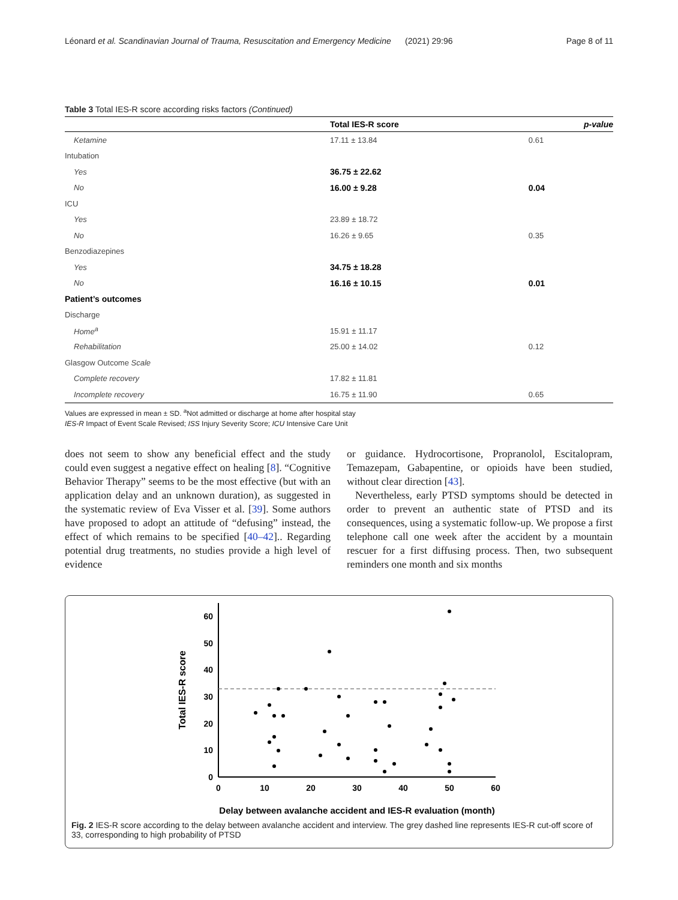Léonard et al. Scandinavian Journal of Trauma, Resuscitation and Emergency Medicine (2021) 29:96 Page 8 of 11
Table 3 Total IES-R score according risks factors (Continued)
| | Total IES-R score | p-value |
| --- | --- | --- |
| Ketamine | 17.11 ± 13.84 | 0.61 |
| Intubation | | |
| Yes | 36.75 ± 22.62 | |
| No | 16.00 ± 9.28 | 0.04 |
| ICU | | |
| Yes | 23.89 ± 18.72 | |
| No | 16.26 ± 9.65 | 0.35 |
| Benzodiazepines | | |
| Yes | 34.75 ± 18.28 | |
| No | 16.16 ± 10.15 | 0.01 |
| Patient’s outcomes | | |
| Discharge | | |
| Home<sup>a</sup> | 15.91 ± 11.17 | |
| Rehabilitation | 25.00 ± 14.02 | 0.12 |
| Glasgow Outcome Scale | | |
| Complete recovery | 17.82 ± 11.81 | |
| Incomplete recovery | 16.75 ± 11.90 | 0.65 |
Values are expressed in mean ± SD. <sup>a</sup>Not admitted or discharge at home after hospital stay
IES-R Impact of Event Scale Revised; ISS Injury Severity Score; ICU Intensive Care Unit
does not seem to show any beneficial effect and the study could even suggest a negative effect on healing [8]. “Cognitive Behavior Therapy” seems to be the most effective (but with an application delay and an unknown duration), as suggested in the systematic review of Eva Visser et al. [39]. Some authors have proposed to adopt an attitude of “defusing” instead, the effect of which remains to be specified [40–42].. Regarding potential drug treatments, no studies provide a high level of evidence
or guidance. Hydrocortisone, Propranolol, Escitalopram, Temazepam, Gabapentine, or opioids have been studied, without clear direction [43].
Nevertheless, early PTSD symptoms should be detected in order to prevent an authentic state of PTSD and its consequences, using a systematic follow-up. We propose a first telephone call one week after the accident by a mountain rescuer for a first diffusing process. Then, two subsequent reminders one month and six months
0
10
20
30
40
50
60
0
10
20
30
40
50
60
Delay between avalanche accident and IES-R evaluation (month)
Total IES-R score
Fig. 2 IES-R score according to the delay between avalanche accident and interview. The grey dashed line represents IES-R cut-off score of 33, corresponding to high probability of PTSD